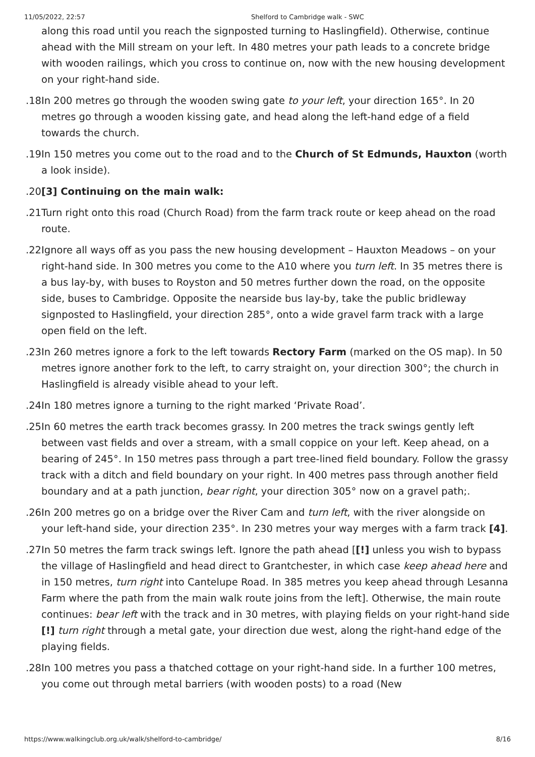11/05/2022, 22:57 Shelford to Cambridge walk - SWC
along this road until you reach the signposted turning to Haslingfield). Otherwise, continue ahead with the Mill stream on your left. In 480 metres your path leads to a concrete bridge with wooden railings, which you cross to continue on, now with the new housing development on your right-hand side.
18. In 200 metres go through the wooden swing gate to your left, your direction 165°. In 20 metres go through a wooden kissing gate, and head along the left-hand edge of a field towards the church.
19. In 150 metres you come out to the road and to the Church of St Edmunds, Hauxton (worth a look inside).
20. [3] Continuing on the main walk:
21. Turn right onto this road (Church Road) from the farm track route or keep ahead on the road route.
22. Ignore all ways off as you pass the new housing development – Hauxton Meadows – on your right-hand side. In 300 metres you come to the A10 where you turn left. In 35 metres there is a bus lay-by, with buses to Royston and 50 metres further down the road, on the opposite side, buses to Cambridge. Opposite the nearside bus lay-by, take the public bridleway signposted to Haslingfield, your direction 285°, onto a wide gravel farm track with a large open field on the left.
23. In 260 metres ignore a fork to the left towards Rectory Farm (marked on the OS map). In 50 metres ignore another fork to the left, to carry straight on, your direction 300°; the church in Haslingfield is already visible ahead to your left.
24. In 180 metres ignore a turning to the right marked ‘Private Road’.
25. In 60 metres the earth track becomes grassy. In 200 metres the track swings gently left between vast fields and over a stream, with a small coppice on your left. Keep ahead, on a bearing of 245°. In 150 metres pass through a part tree-lined field boundary. Follow the grassy track with a ditch and field boundary on your right. In 400 metres pass through another field boundary and at a path junction, bear right, your direction 305° now on a gravel path;.
26. In 200 metres go on a bridge over the River Cam and turn left, with the river alongside on your left-hand side, your direction 235°. In 230 metres your way merges with a farm track [4].
27. In 50 metres the farm track swings left. Ignore the path ahead [[!] unless you wish to bypass the village of Haslingfield and head direct to Grantchester, in which case keep ahead here and in 150 metres, turn right into Cantelupe Road. In 385 metres you keep ahead through Lesanna Farm where the path from the main walk route joins from the left]. Otherwise, the main route continues: bear left with the track and in 30 metres, with playing fields on your right-hand side [!] turn right through a metal gate, your direction due west, along the right-hand edge of the playing fields.
28. In 100 metres you pass a thatched cottage on your right-hand side. In a further 100 metres, you come out through metal barriers (with wooden posts) to a road (New
https://www.walkingclub.org.uk/walk/shelford-to-cambridge/ 8/16